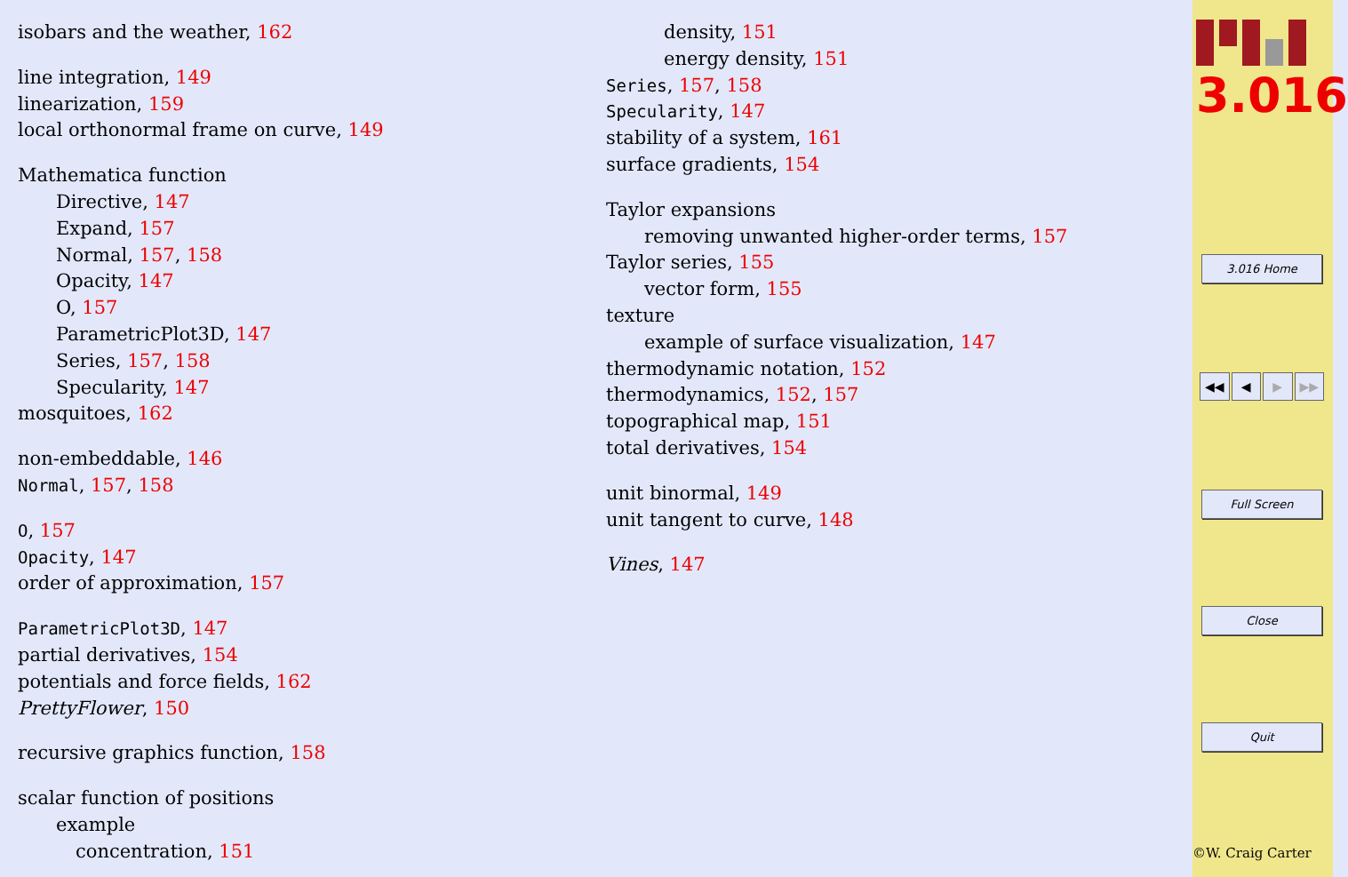isobars and the weather, 162
line integration, 149
linearization, 159
local orthonormal frame on curve, 149
Mathematica function
Directive, 147
Expand, 157
Normal, 157, 158
Opacity, 147
O, 157
ParametricPlot3D, 147
Series, 157, 158
Specularity, 147
mosquitoes, 162
non-embeddable, 146
Normal, 157, 158
O, 157
Opacity, 147
order of approximation, 157
ParametricPlot3D, 147
partial derivatives, 154
potentials and force fields, 162
PrettyFlower, 150
recursive graphics function, 158
scalar function of positions
example
concentration, 151
density, 151
energy density, 151
Series, 157, 158
Specularity, 147
stability of a system, 161
surface gradients, 154
Taylor expansions
removing unwanted higher-order terms, 157
Taylor series, 155
vector form, 155
texture
example of surface visualization, 147
thermodynamic notation, 152
thermodynamics, 152, 157
topographical map, 151
total derivatives, 154
unit binormal, 149
unit tangent to curve, 148
Vines, 147
3.016
3.016 Home
◀◀ ◀ ▶ ▶▶
Full Screen
Close
Quit
©W. Craig Carter